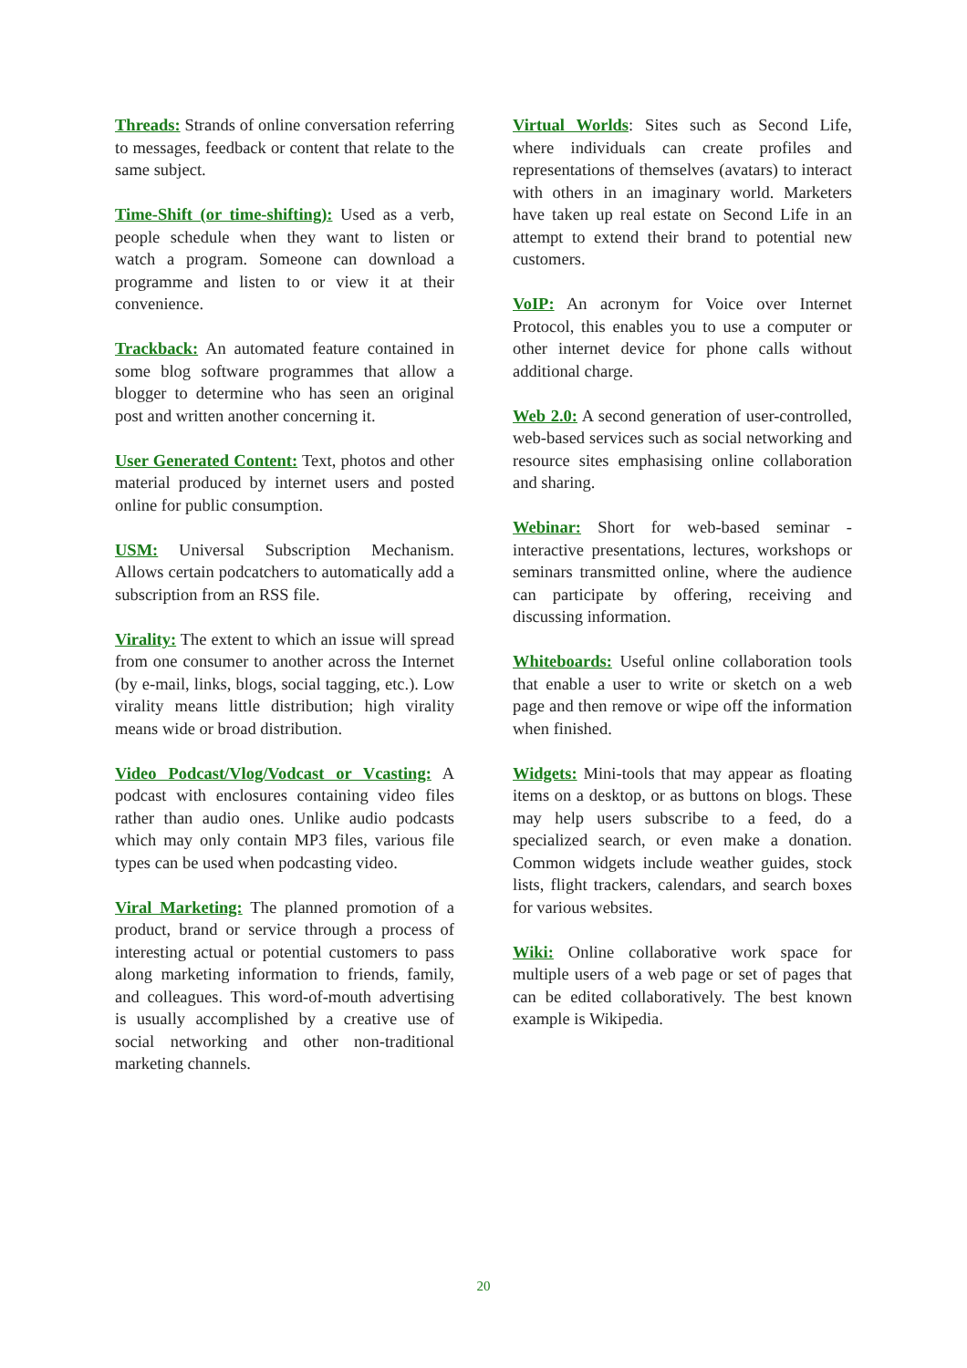Threads: Strands of online conversation referring to messages, feedback or content that relate to the same subject.
Time-Shift (or time-shifting): Used as a verb, people schedule when they want to listen or watch a program. Someone can download a programme and listen to or view it at their convenience.
Trackback: An automated feature contained in some blog software programmes that allow a blogger to determine who has seen an original post and written another concerning it.
User Generated Content: Text, photos and other material produced by internet users and posted online for public consumption.
USM: Universal Subscription Mechanism. Allows certain podcatchers to automatically add a subscription from an RSS file.
Virality: The extent to which an issue will spread from one consumer to another across the Internet (by e-mail, links, blogs, social tagging, etc.). Low virality means little distribution; high virality means wide or broad distribution.
Video Podcast/Vlog/Vodcast or Vcasting: A podcast with enclosures containing video files rather than audio ones. Unlike audio podcasts which may only contain MP3 files, various file types can be used when podcasting video.
Viral Marketing: The planned promotion of a product, brand or service through a process of interesting actual or potential customers to pass along marketing information to friends, family, and colleagues. This word-of-mouth advertising is usually accomplished by a creative use of social networking and other non-traditional marketing channels.
Virtual Worlds: Sites such as Second Life, where individuals can create profiles and representations of themselves (avatars) to interact with others in an imaginary world. Marketers have taken up real estate on Second Life in an attempt to extend their brand to potential new customers.
VoIP: An acronym for Voice over Internet Protocol, this enables you to use a computer or other internet device for phone calls without additional charge.
Web 2.0: A second generation of user-controlled, web-based services such as social networking and resource sites emphasising online collaboration and sharing.
Webinar: Short for web-based seminar - interactive presentations, lectures, workshops or seminars transmitted online, where the audience can participate by offering, receiving and discussing information.
Whiteboards: Useful online collaboration tools that enable a user to write or sketch on a web page and then remove or wipe off the information when finished.
Widgets: Mini-tools that may appear as floating items on a desktop, or as buttons on blogs. These may help users subscribe to a feed, do a specialized search, or even make a donation. Common widgets include weather guides, stock lists, flight trackers, calendars, and search boxes for various websites.
Wiki: Online collaborative work space for multiple users of a web page or set of pages that can be edited collaboratively. The best known example is Wikipedia.
20